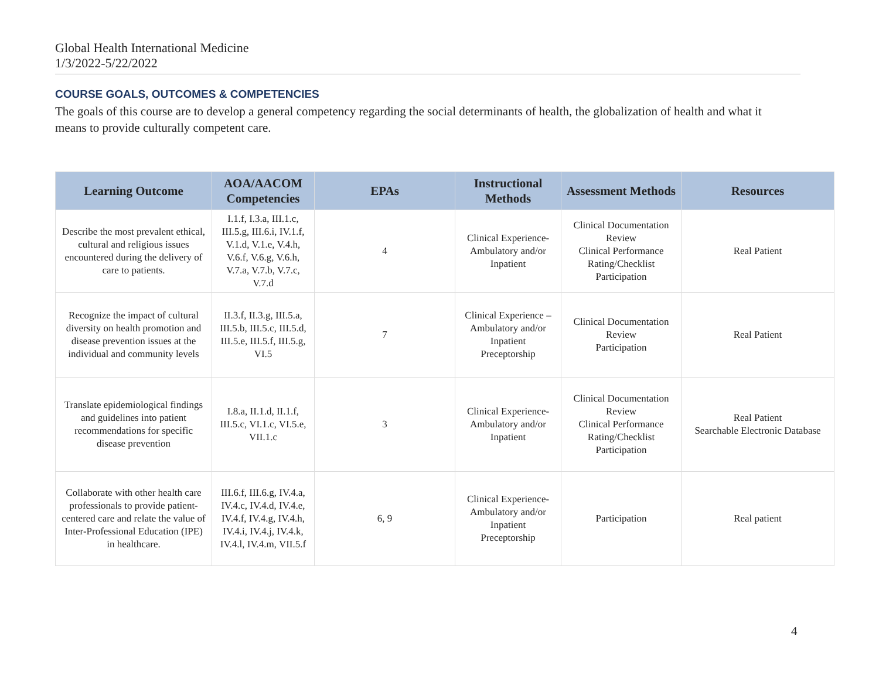Global Health International Medicine
1/3/2022-5/22/2022
COURSE GOALS, OUTCOMES & COMPETENCIES
The goals of this course are to develop a general competency regarding the social determinants of health, the globalization of health and what it means to provide culturally competent care.
| Learning Outcome | AOA/AACOM Competencies | EPAs | Instructional Methods | Assessment Methods | Resources |
| --- | --- | --- | --- | --- | --- |
| Describe the most prevalent ethical, cultural and religious issues encountered during the delivery of care to patients. | I.1.f, I.3.a, III.1.c, III.5.g, III.6.i, IV.1.f, V.1.d, V.1.e, V.4.h, V.6.f, V.6.g, V.6.h, V.7.a, V.7.b, V.7.c, V.7.d | 4 | Clinical Experience-Ambulatory and/or Inpatient | Clinical Documentation Review Clinical Performance Rating/Checklist Participation | Real Patient |
| Recognize the impact of cultural diversity on health promotion and disease prevention issues at the individual and community levels | II.3.f, II.3.g, III.5.a, III.5.b, III.5.c, III.5.d, III.5.e, III.5.f, III.5.g, VI.5 | 7 | Clinical Experience – Ambulatory and/or Inpatient Preceptorship | Clinical Documentation Review Participation | Real Patient |
| Translate epidemiological findings and guidelines into patient recommendations for specific disease prevention | I.8.a, II.1.d, II.1.f, III.5.c, VI.1.c, VI.5.e, VII.1.c | 3 | Clinical Experience-Ambulatory and/or Inpatient | Clinical Documentation Review Clinical Performance Rating/Checklist Participation | Real Patient Searchable Electronic Database |
| Collaborate with other health care professionals to provide patient-centered care and relate the value of Inter-Professional Education (IPE) in healthcare. | III.6.f, III.6.g, IV.4.a, IV.4.c, IV.4.d, IV.4.e, IV.4.f, IV.4.g, IV.4.h, IV.4.i, IV.4.j, IV.4.k, IV.4.l, IV.4.m, VII.5.f | 6, 9 | Clinical Experience-Ambulatory and/or Inpatient Preceptorship | Participation | Real patient |
4